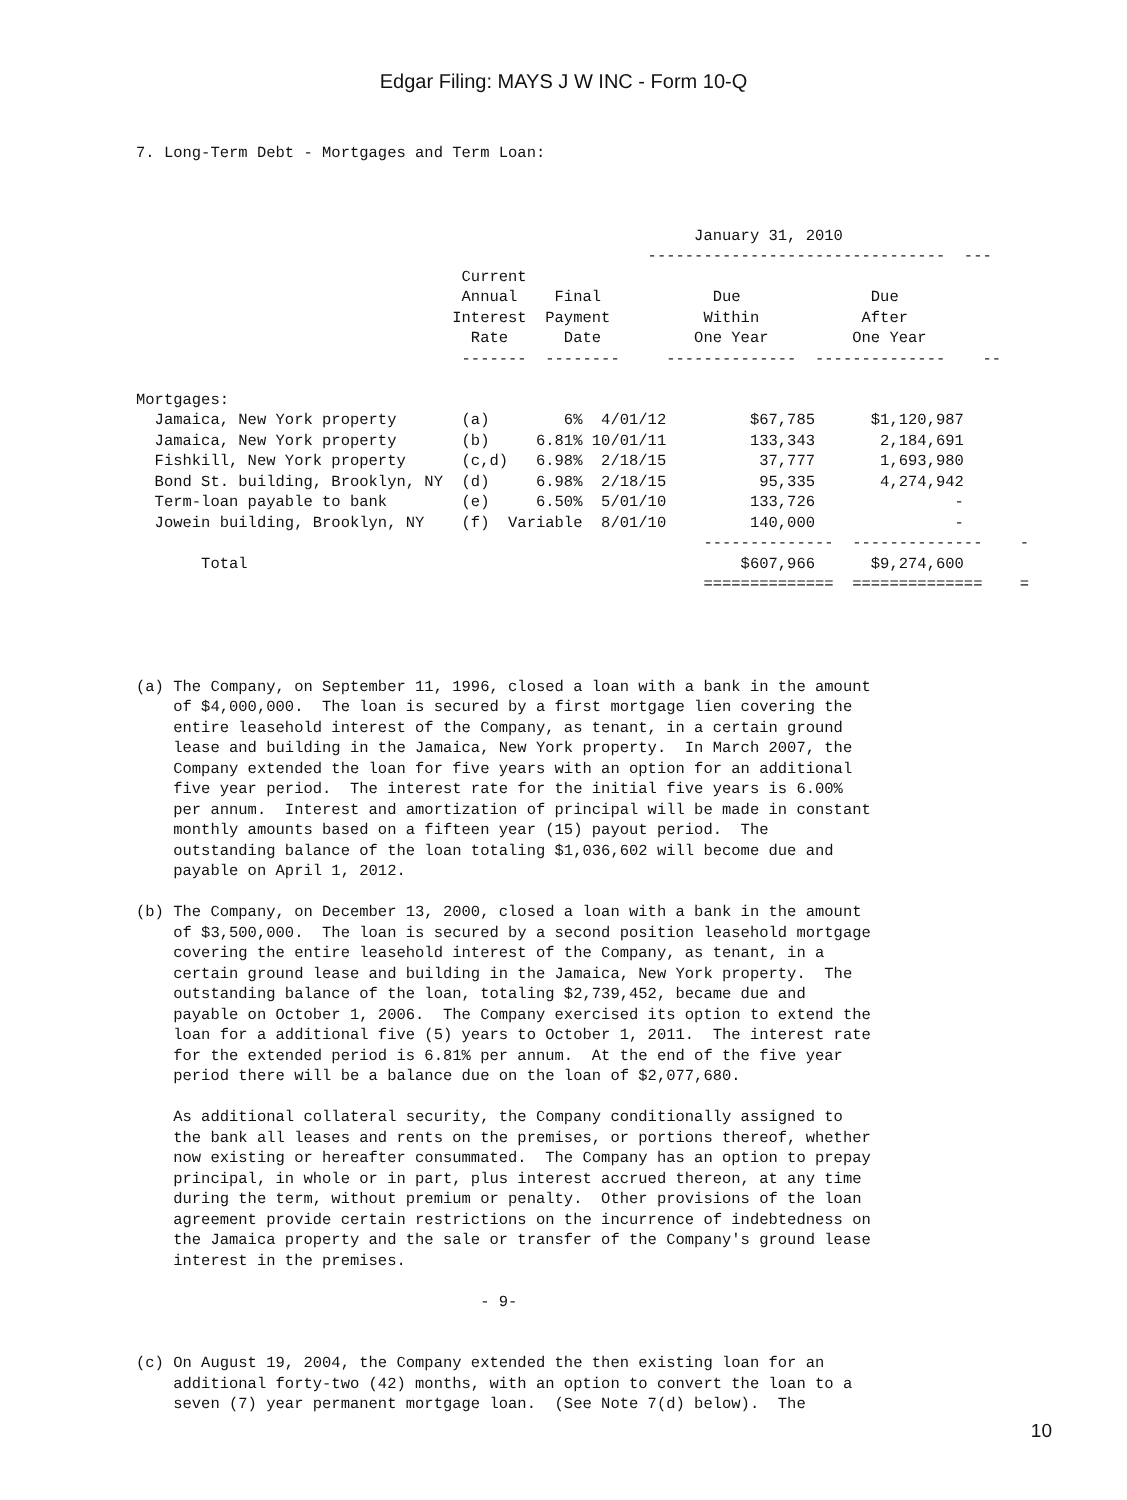Edgar Filing: MAYS J W INC - Form 10-Q
7. Long-Term Debt - Mortgages and Term Loan:
                                                            January 31, 2010
                                                       --------------------------------  ---
                                   Current
                                   Annual    Final            Due              Due
                                  Interest  Payment          Within           After
                                    Rate      Date          One Year         One Year
                                   -------  --------     --------------  --------------    --

Mortgages:
  Jamaica, New York property       (a)        6%  4/01/12         $67,785      $1,120,987
  Jamaica, New York property       (b)     6.81% 10/01/11         133,343       2,184,691
  Fishkill, New York property      (c,d)   6.98%  2/18/15          37,777       1,693,980
  Bond St. building, Brooklyn, NY  (d)     6.98%  2/18/15          95,335       4,274,942
  Term-loan payable to bank        (e)     6.50%  5/01/10         133,726               -
  Jowein building, Brooklyn, NY    (f)  Variable  8/01/10         140,000               -
                                                             --------------  --------------    -
       Total                                                     $607,966      $9,274,600
                                                             ==============  ==============    =
(a) The Company, on September 11, 1996, closed a loan with a bank in the amount
    of $4,000,000.  The loan is secured by a first mortgage lien covering the
    entire leasehold interest of the Company, as tenant, in a certain ground
    lease and building in the Jamaica, New York property.  In March 2007, the
    Company extended the loan for five years with an option for an additional
    five year period.  The interest rate for the initial five years is 6.00%
    per annum.  Interest and amortization of principal will be made in constant
    monthly amounts based on a fifteen year (15) payout period.  The
    outstanding balance of the loan totaling $1,036,602 will become due and
    payable on April 1, 2012.

(b) The Company, on December 13, 2000, closed a loan with a bank in the amount
    of $3,500,000.  The loan is secured by a second position leasehold mortgage
    covering the entire leasehold interest of the Company, as tenant, in a
    certain ground lease and building in the Jamaica, New York property.  The
    outstanding balance of the loan, totaling $2,739,452, became due and
    payable on October 1, 2006.  The Company exercised its option to extend the
    loan for a additional five (5) years to October 1, 2011.  The interest rate
    for the extended period is 6.81% per annum.  At the end of the five year
    period there will be a balance due on the loan of $2,077,680.

    As additional collateral security, the Company conditionally assigned to
    the bank all leases and rents on the premises, or portions thereof, whether
    now existing or hereafter consummated.  The Company has an option to prepay
    principal, in whole or in part, plus interest accrued thereon, at any time
    during the term, without premium or penalty.  Other provisions of the loan
    agreement provide certain restrictions on the incurrence of indebtedness on
    the Jamaica property and the sale or transfer of the Company's ground lease
    interest in the premises.

                                     - 9-


(c) On August 19, 2004, the Company extended the then existing loan for an
    additional forty-two (42) months, with an option to convert the loan to a
    seven (7) year permanent mortgage loan.  (See Note 7(d) below).  The
10